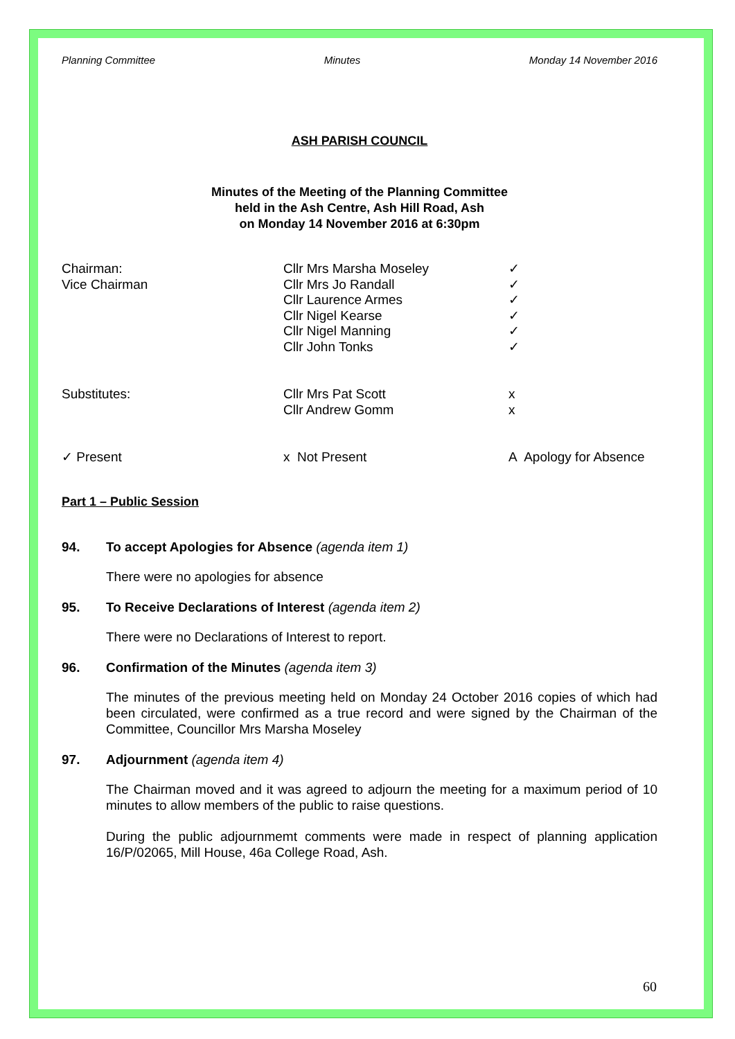Planning Committee Minutes Monday 14 November 2016
ASH PARISH COUNCIL
Minutes of the Meeting of the Planning Committee
held in the Ash Centre, Ash Hill Road, Ash
on Monday 14 November 2016 at 6:30pm
| Chairman: | Cllr Mrs Marsha Moseley | ✓ |
| Vice Chairman | Cllr Mrs Jo Randall | ✓ |
| | Cllr Laurence Armes | ✓ |
| | Cllr Nigel Kearse | ✓ |
| | Cllr Nigel Manning | ✓ |
| | Cllr John Tonks | ✓ |
| Substitutes: | Cllr Mrs Pat Scott | x |
| | Cllr Andrew Gomm | x |
| ✓ Present | x Not Present | A Apology for Absence |
Part 1 – Public Session
94. To accept Apologies for Absence (agenda item 1)
There were no apologies for absence
95. To Receive Declarations of Interest (agenda item 2)
There were no Declarations of Interest to report.
96. Confirmation of the Minutes (agenda item 3)
The minutes of the previous meeting held on Monday 24 October 2016 copies of which had been circulated, were confirmed as a true record and were signed by the Chairman of the Committee, Councillor Mrs Marsha Moseley
97. Adjournment (agenda item 4)
The Chairman moved and it was agreed to adjourn the meeting for a maximum period of 10 minutes to allow members of the public to raise questions.
During the public adjournmemt comments were made in respect of planning application 16/P/02065, Mill House, 46a College Road, Ash.
60